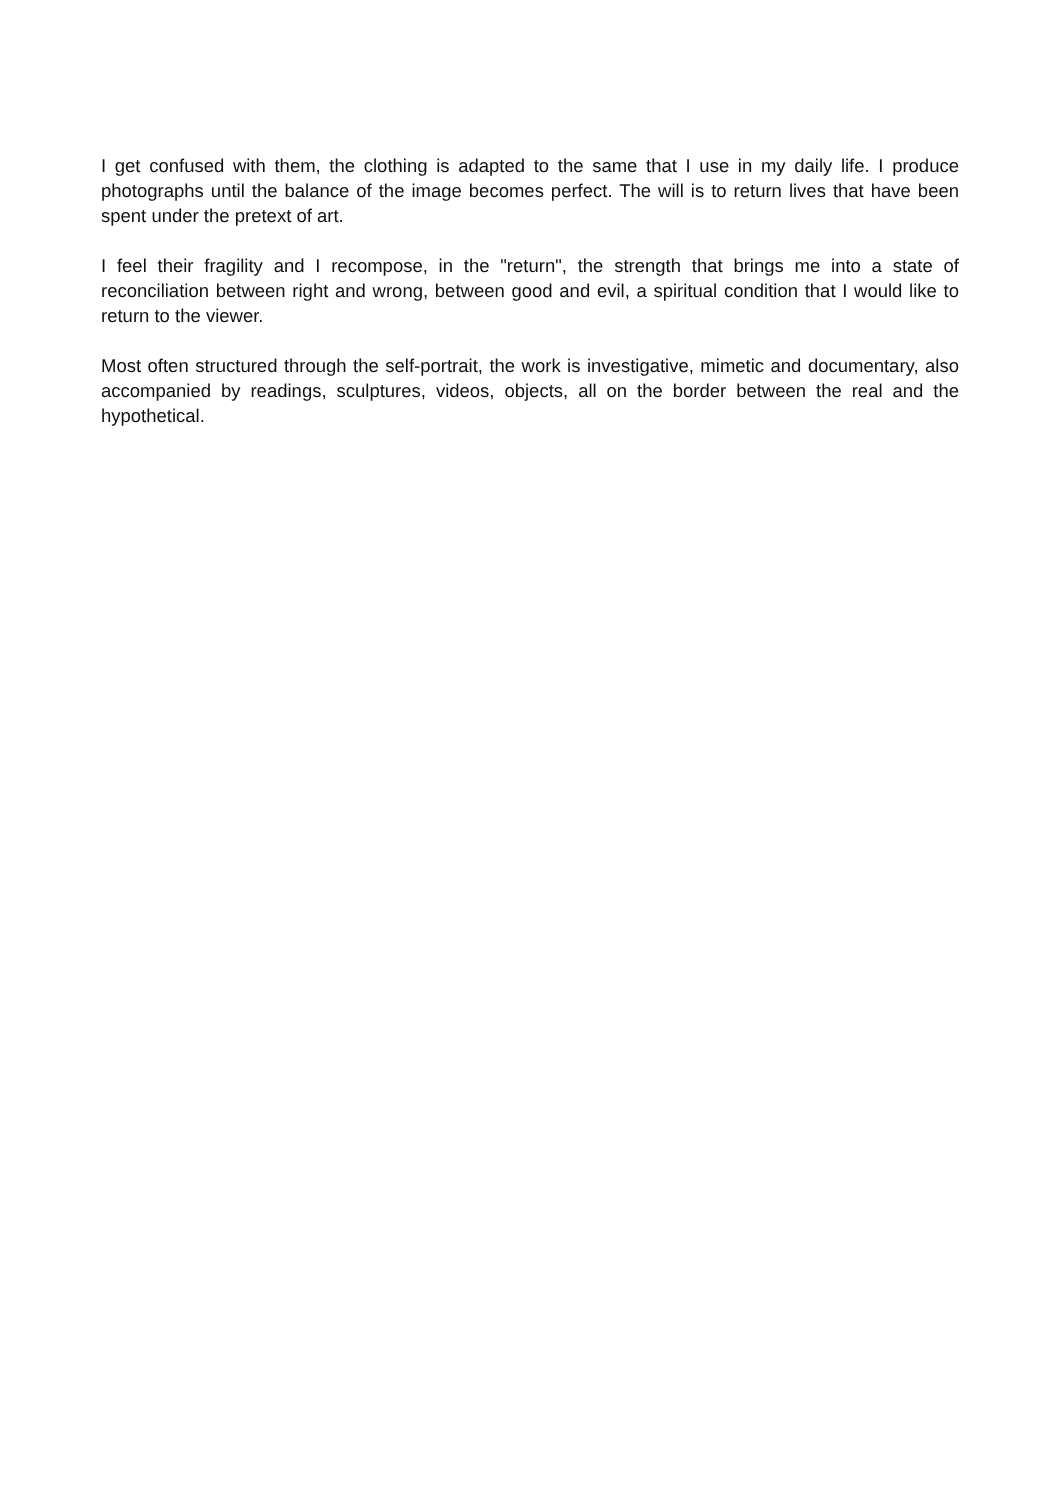I get confused with them, the clothing is adapted to the same that I use in my daily life. I produce photographs until the balance of the image becomes perfect. The will is to return lives that have been spent under the pretext of art.
I feel their fragility and I recompose, in the "return", the strength that brings me into a state of reconciliation between right and wrong, between good and evil, a spiritual condition that I would like to return to the viewer.
Most often structured through the self-portrait, the work is investigative, mimetic and documentary, also accompanied by readings, sculptures, videos, objects, all on the border between the real and the hypothetical.